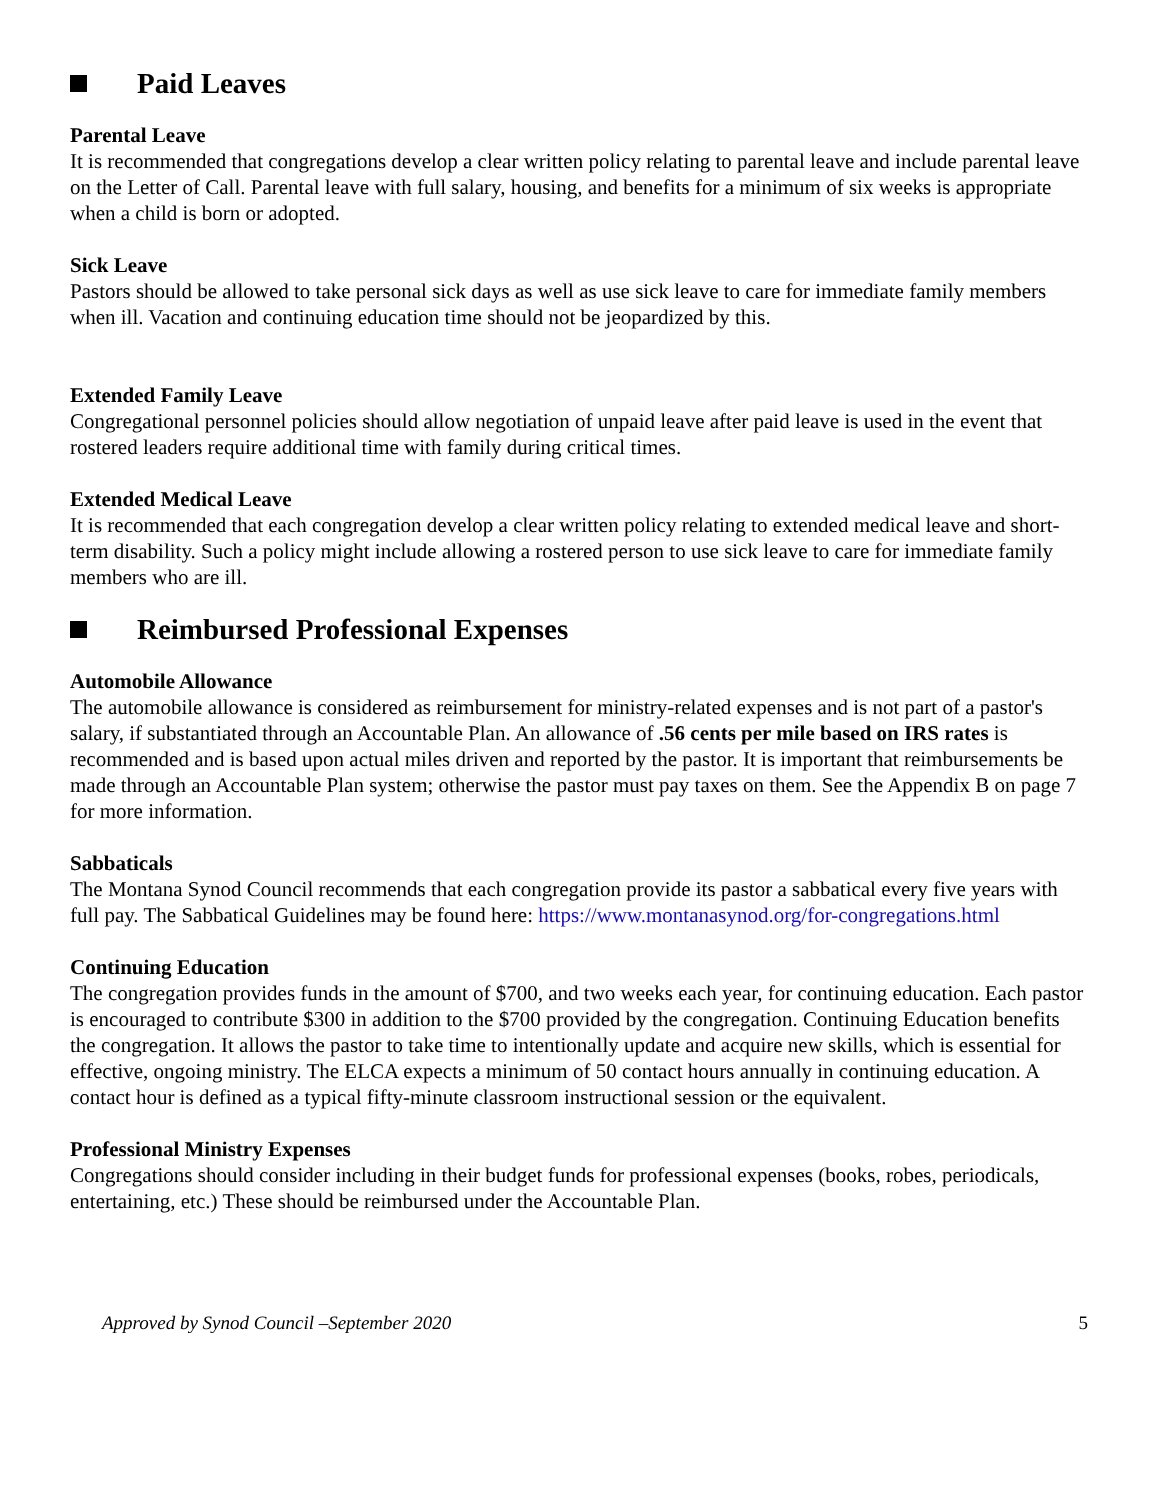Paid Leaves
Parental Leave
It is recommended that congregations develop a clear written policy relating to parental leave and include parental leave on the Letter of Call. Parental leave with full salary, housing, and benefits for a minimum of six weeks is appropriate when a child is born or adopted.
Sick Leave
Pastors should be allowed to take personal sick days as well as use sick leave to care for immediate family members when ill. Vacation and continuing education time should not be jeopardized by this.
Extended Family Leave
Congregational personnel policies should allow negotiation of unpaid leave after paid leave is used in the event that rostered leaders require additional time with family during critical times.
Extended Medical Leave
It is recommended that each congregation develop a clear written policy relating to extended medical leave and short-term disability. Such a policy might include allowing a rostered person to use sick leave to care for immediate family members who are ill.
Reimbursed Professional Expenses
Automobile Allowance
The automobile allowance is considered as reimbursement for ministry-related expenses and is not part of a pastor's salary, if substantiated through an Accountable Plan. An allowance of .56 cents per mile based on IRS rates is recommended and is based upon actual miles driven and reported by the pastor. It is important that reimbursements be made through an Accountable Plan system; otherwise the pastor must pay taxes on them. See the Appendix B on page 7 for more information.
Sabbaticals
The Montana Synod Council recommends that each congregation provide its pastor a sabbatical every five years with full pay. The Sabbatical Guidelines may be found here: https://www.montanasynod.org/for-congregations.html
Continuing Education
The congregation provides funds in the amount of $700, and two weeks each year, for continuing education. Each pastor is encouraged to contribute $300 in addition to the $700 provided by the congregation. Continuing Education benefits the congregation. It allows the pastor to take time to intentionally update and acquire new skills, which is essential for effective, ongoing ministry. The ELCA expects a minimum of 50 contact hours annually in continuing education. A contact hour is defined as a typical fifty-minute classroom instructional session or the equivalent.
Professional Ministry Expenses
Congregations should consider including in their budget funds for professional expenses (books, robes, periodicals, entertaining, etc.) These should be reimbursed under the Accountable Plan.
Approved by Synod Council –September 2020 5